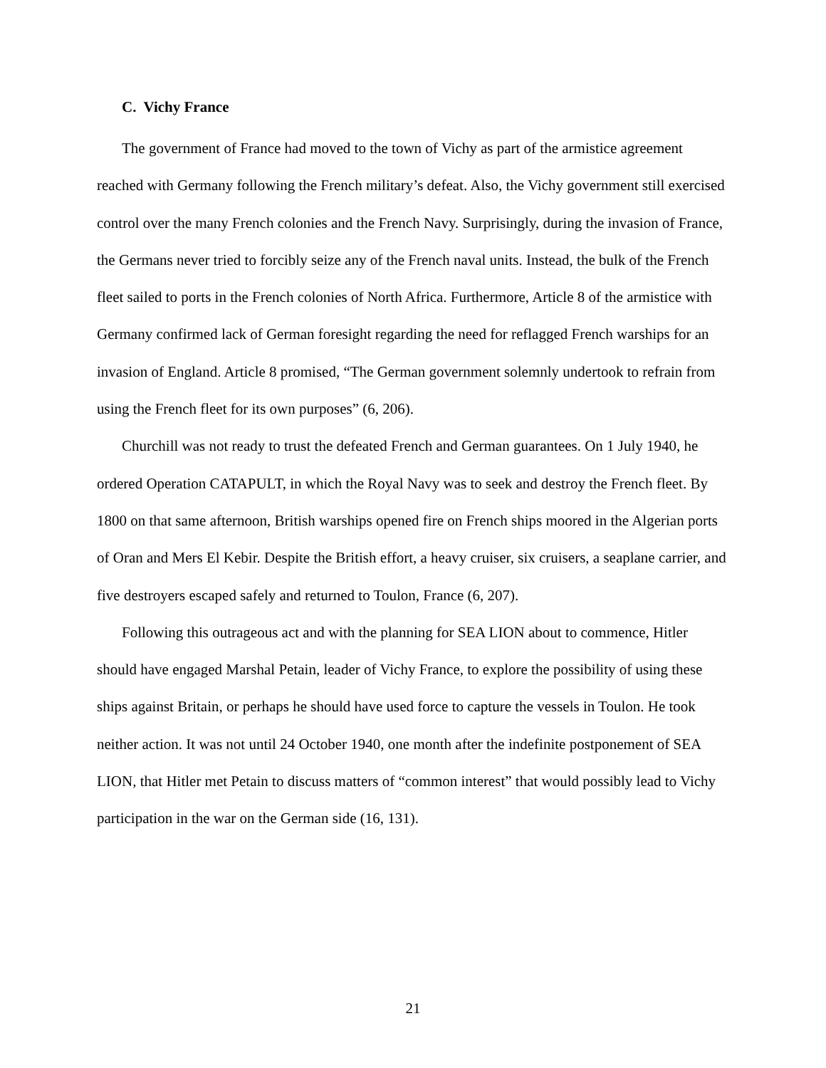C. Vichy France
The government of France had moved to the town of Vichy as part of the armistice agreement reached with Germany following the French military’s defeat. Also, the Vichy government still exercised control over the many French colonies and the French Navy. Surprisingly, during the invasion of France, the Germans never tried to forcibly seize any of the French naval units. Instead, the bulk of the French fleet sailed to ports in the French colonies of North Africa. Furthermore, Article 8 of the armistice with Germany confirmed lack of German foresight regarding the need for reflagged French warships for an invasion of England. Article 8 promised, “The German government solemnly undertook to refrain from using the French fleet for its own purposes” (6, 206).
Churchill was not ready to trust the defeated French and German guarantees. On 1 July 1940, he ordered Operation CATAPULT, in which the Royal Navy was to seek and destroy the French fleet. By 1800 on that same afternoon, British warships opened fire on French ships moored in the Algerian ports of Oran and Mers El Kebir. Despite the British effort, a heavy cruiser, six cruisers, a seaplane carrier, and five destroyers escaped safely and returned to Toulon, France (6, 207).
Following this outrageous act and with the planning for SEA LION about to commence, Hitler should have engaged Marshal Petain, leader of Vichy France, to explore the possibility of using these ships against Britain, or perhaps he should have used force to capture the vessels in Toulon. He took neither action. It was not until 24 October 1940, one month after the indefinite postponement of SEA LION, that Hitler met Petain to discuss matters of “common interest” that would possibly lead to Vichy participation in the war on the German side (16, 131).
21